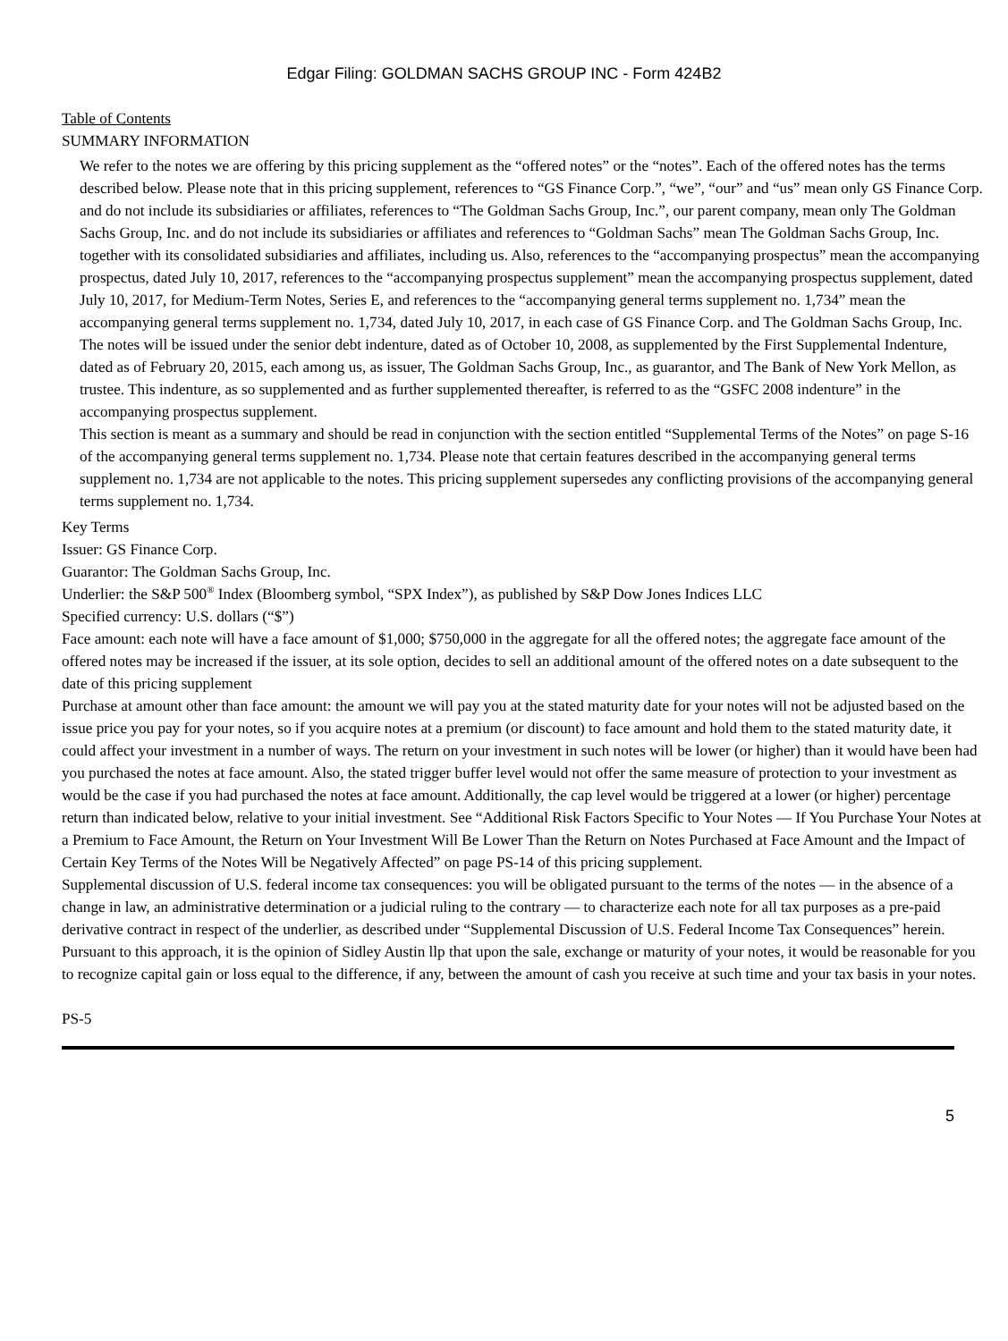Edgar Filing: GOLDMAN SACHS GROUP INC - Form 424B2
Table of Contents
SUMMARY INFORMATION
We refer to the notes we are offering by this pricing supplement as the “offered notes” or the “notes”. Each of the offered notes has the terms described below. Please note that in this pricing supplement, references to “GS Finance Corp.”, “we”, “our” and “us” mean only GS Finance Corp. and do not include its subsidiaries or affiliates, references to “The Goldman Sachs Group, Inc.”, our parent company, mean only The Goldman Sachs Group, Inc. and do not include its subsidiaries or affiliates and references to “Goldman Sachs” mean The Goldman Sachs Group, Inc. together with its consolidated subsidiaries and affiliates, including us. Also, references to the “accompanying prospectus” mean the accompanying prospectus, dated July 10, 2017, references to the “accompanying prospectus supplement” mean the accompanying prospectus supplement, dated July 10, 2017, for Medium-Term Notes, Series E, and references to the “accompanying general terms supplement no. 1,734” mean the accompanying general terms supplement no. 1,734, dated July 10, 2017, in each case of GS Finance Corp. and The Goldman Sachs Group, Inc. The notes will be issued under the senior debt indenture, dated as of October 10, 2008, as supplemented by the First Supplemental Indenture, dated as of February 20, 2015, each among us, as issuer, The Goldman Sachs Group, Inc., as guarantor, and The Bank of New York Mellon, as trustee. This indenture, as so supplemented and as further supplemented thereafter, is referred to as the “GSFC 2008 indenture” in the accompanying prospectus supplement.
This section is meant as a summary and should be read in conjunction with the section entitled “Supplemental Terms of the Notes” on page S-16 of the accompanying general terms supplement no. 1,734. Please note that certain features described in the accompanying general terms supplement no. 1,734 are not applicable to the notes. This pricing supplement supersedes any conflicting provisions of the accompanying general terms supplement no. 1,734.
Key Terms
Issuer: GS Finance Corp.
Guarantor: The Goldman Sachs Group, Inc.
Underlier: the S&P 500<sup>®</sup> Index (Bloomberg symbol, “SPX Index”), as published by S&P Dow Jones Indices LLC
Specified currency: U.S. dollars (“$”)
Face amount: each note will have a face amount of $1,000; $750,000 in the aggregate for all the offered notes; the aggregate face amount of the offered notes may be increased if the issuer, at its sole option, decides to sell an additional amount of the offered notes on a date subsequent to the date of this pricing supplement
Purchase at amount other than face amount: the amount we will pay you at the stated maturity date for your notes will not be adjusted based on the issue price you pay for your notes, so if you acquire notes at a premium (or discount) to face amount and hold them to the stated maturity date, it could affect your investment in a number of ways. The return on your investment in such notes will be lower (or higher) than it would have been had you purchased the notes at face amount. Also, the stated trigger buffer level would not offer the same measure of protection to your investment as would be the case if you had purchased the notes at face amount. Additionally, the cap level would be triggered at a lower (or higher) percentage return than indicated below, relative to your initial investment. See “Additional Risk Factors Specific to Your Notes — If You Purchase Your Notes at a Premium to Face Amount, the Return on Your Investment Will Be Lower Than the Return on Notes Purchased at Face Amount and the Impact of Certain Key Terms of the Notes Will be Negatively Affected” on page PS-14 of this pricing supplement.
Supplemental discussion of U.S. federal income tax consequences: you will be obligated pursuant to the terms of the notes — in the absence of a change in law, an administrative determination or a judicial ruling to the contrary — to characterize each note for all tax purposes as a pre-paid derivative contract in respect of the underlier, as described under “Supplemental Discussion of U.S. Federal Income Tax Consequences” herein. Pursuant to this approach, it is the opinion of Sidley Austin llp that upon the sale, exchange or maturity of your notes, it would be reasonable for you to recognize capital gain or loss equal to the difference, if any, between the amount of cash you receive at such time and your tax basis in your notes.
PS-5
5